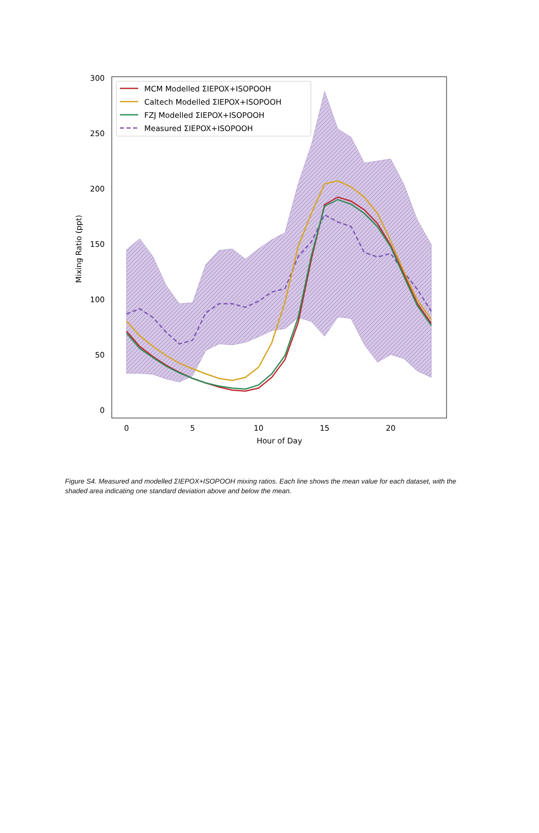0
50
100
150
200
250
300
0
5
10
15
20
Hour of Day
Mixing Ratio (ppt)
MCM Modelled ΣIEPOX+ISOPOOH
Caltech Modelled ΣIEPOX+ISOPOOH
FZJ Modelled ΣIEPOX+ISOPOOH
Measured ΣIEPOX+ISOPOOH
Figure S4. Measured and modelled ΣIEPOX+ISOPOOH mixing ratios. Each line shows the mean value for each dataset, with the shaded area indicating one standard deviation above and below the mean.